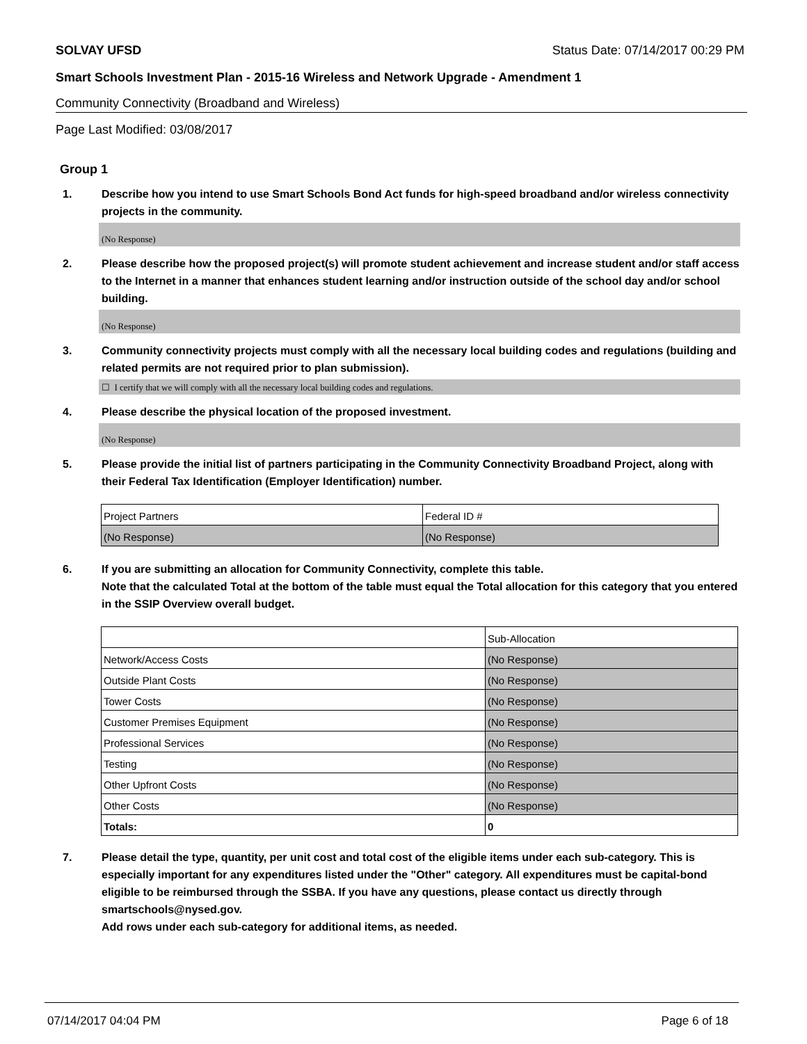SOLVAY UFSD Status Date: 07/14/2017 00:29 PM
Smart Schools Investment Plan - 2015-16 Wireless and Network Upgrade - Amendment 1
Community Connectivity (Broadband and Wireless)
Page Last Modified: 03/08/2017
Group 1
1. Describe how you intend to use Smart Schools Bond Act funds for high-speed broadband and/or wireless connectivity projects in the community.
(No Response)
2. Please describe how the proposed project(s) will promote student achievement and increase student and/or staff access to the Internet in a manner that enhances student learning and/or instruction outside of the school day and/or school building.
(No Response)
3. Community connectivity projects must comply with all the necessary local building codes and regulations (building and related permits are not required prior to plan submission).
☐ I certify that we will comply with all the necessary local building codes and regulations.
4. Please describe the physical location of the proposed investment.
(No Response)
5. Please provide the initial list of partners participating in the Community Connectivity Broadband Project, along with their Federal Tax Identification (Employer Identification) number.
| Project Partners | Federal ID # |
| (No Response) | (No Response) |
6. If you are submitting an allocation for Community Connectivity, complete this table.
Note that the calculated Total at the bottom of the table must equal the Total allocation for this category that you entered in the SSIP Overview overall budget.
| | Sub-Allocation |
| Network/Access Costs | (No Response) |
| Outside Plant Costs | (No Response) |
| Tower Costs | (No Response) |
| Customer Premises Equipment | (No Response) |
| Professional Services | (No Response) |
| Testing | (No Response) |
| Other Upfront Costs | (No Response) |
| Other Costs | (No Response) |
| Totals: | 0 |
7. Please detail the type, quantity, per unit cost and total cost of the eligible items under each sub-category. This is especially important for any expenditures listed under the "Other" category. All expenditures must be capital-bond eligible to be reimbursed through the SSBA. If you have any questions, please contact us directly through smartschools@nysed.gov.
Add rows under each sub-category for additional items, as needed.
07/14/2017 04:04 PM Page 6 of 18